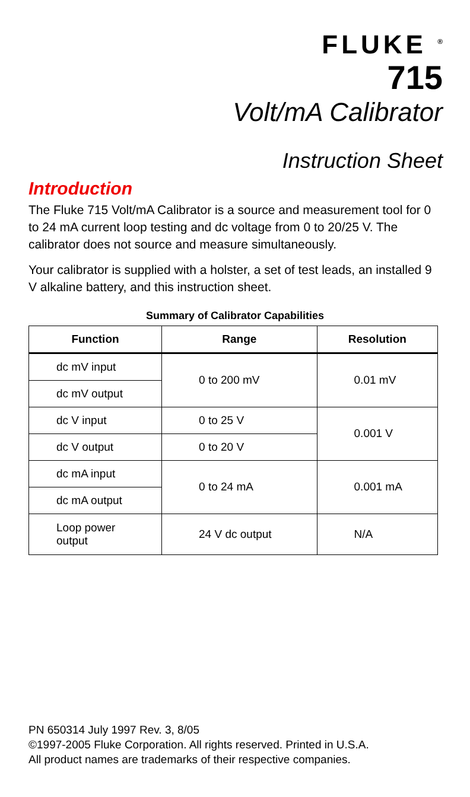FLUKE <sup>®</sup>
715
Volt/mA Calibrator
Instruction Sheet
Introduction
The Fluke 715 Volt/mA Calibrator is a source and measurement tool for 0 to 24 mA current loop testing and dc voltage from 0 to 20/25 V. The calibrator does not source and measure simultaneously.
Your calibrator is supplied with a holster, a set of test leads, an installed 9 V alkaline battery, and this instruction sheet.
Summary of Calibrator Capabilities
| Function | Range | Resolution |
| --- | --- | --- |
| dc mV input | 0 to 200 mV | 0.01 mV |
| dc mV output | | |
| dc V input | 0 to 25 V | 0.001 V |
| dc V output | 0 to 20 V | |
| dc mA input | 0 to 24 mA | 0.001 mA |
| dc mA output | | |
| Loop power output | 24 V dc output | N/A |
PN 650314 July 1997 Rev. 3, 8/05
©1997-2005 Fluke Corporation. All rights reserved. Printed in U.S.A.
All product names are trademarks of their respective companies.